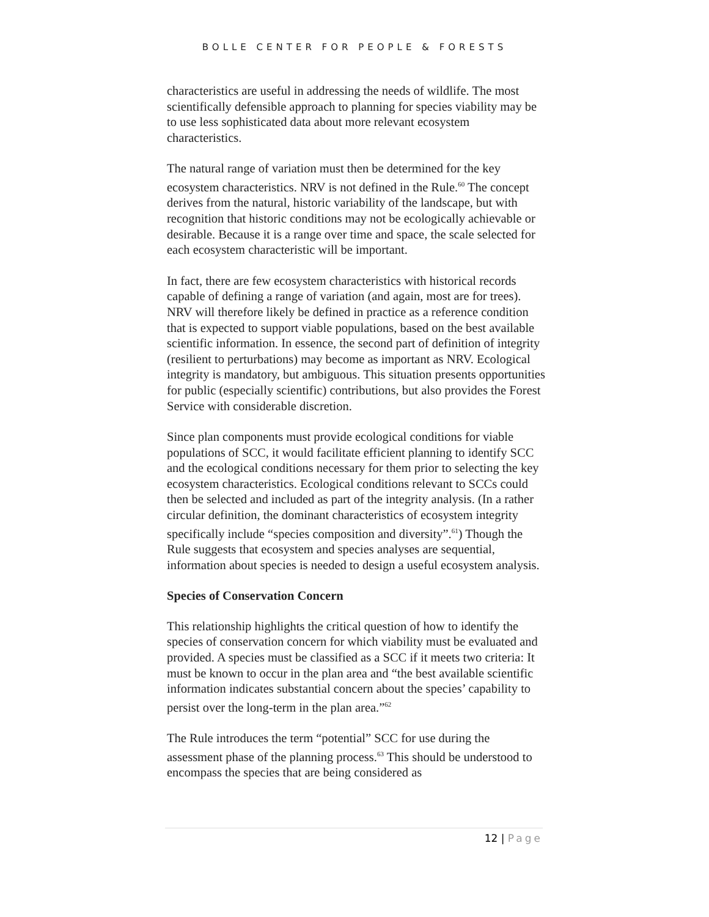BOLLE CENTER FOR PEOPLE & FORESTS
characteristics are useful in addressing the needs of wildlife. The most scientifically defensible approach to planning for species viability may be to use less sophisticated data about more relevant ecosystem characteristics.
The natural range of variation must then be determined for the key ecosystem characteristics. NRV is not defined in the Rule.<sup>60</sup> The concept derives from the natural, historic variability of the landscape, but with recognition that historic conditions may not be ecologically achievable or desirable. Because it is a range over time and space, the scale selected for each ecosystem characteristic will be important.
In fact, there are few ecosystem characteristics with historical records capable of defining a range of variation (and again, most are for trees). NRV will therefore likely be defined in practice as a reference condition that is expected to support viable populations, based on the best available scientific information. In essence, the second part of definition of integrity (resilient to perturbations) may become as important as NRV. Ecological integrity is mandatory, but ambiguous. This situation presents opportunities for public (especially scientific) contributions, but also provides the Forest Service with considerable discretion.
Since plan components must provide ecological conditions for viable populations of SCC, it would facilitate efficient planning to identify SCC and the ecological conditions necessary for them prior to selecting the key ecosystem characteristics. Ecological conditions relevant to SCCs could then be selected and included as part of the integrity analysis. (In a rather circular definition, the dominant characteristics of ecosystem integrity specifically include “species composition and diversity”.<sup>61</sup>) Though the Rule suggests that ecosystem and species analyses are sequential, information about species is needed to design a useful ecosystem analysis.
Species of Conservation Concern
This relationship highlights the critical question of how to identify the species of conservation concern for which viability must be evaluated and provided. A species must be classified as a SCC if it meets two criteria: It must be known to occur in the plan area and “the best available scientific information indicates substantial concern about the species’ capability to persist over the long-term in the plan area.”<sup>62</sup>
The Rule introduces the term “potential” SCC for use during the assessment phase of the planning process.<sup>63</sup> This should be understood to encompass the species that are being considered as
12 | Page